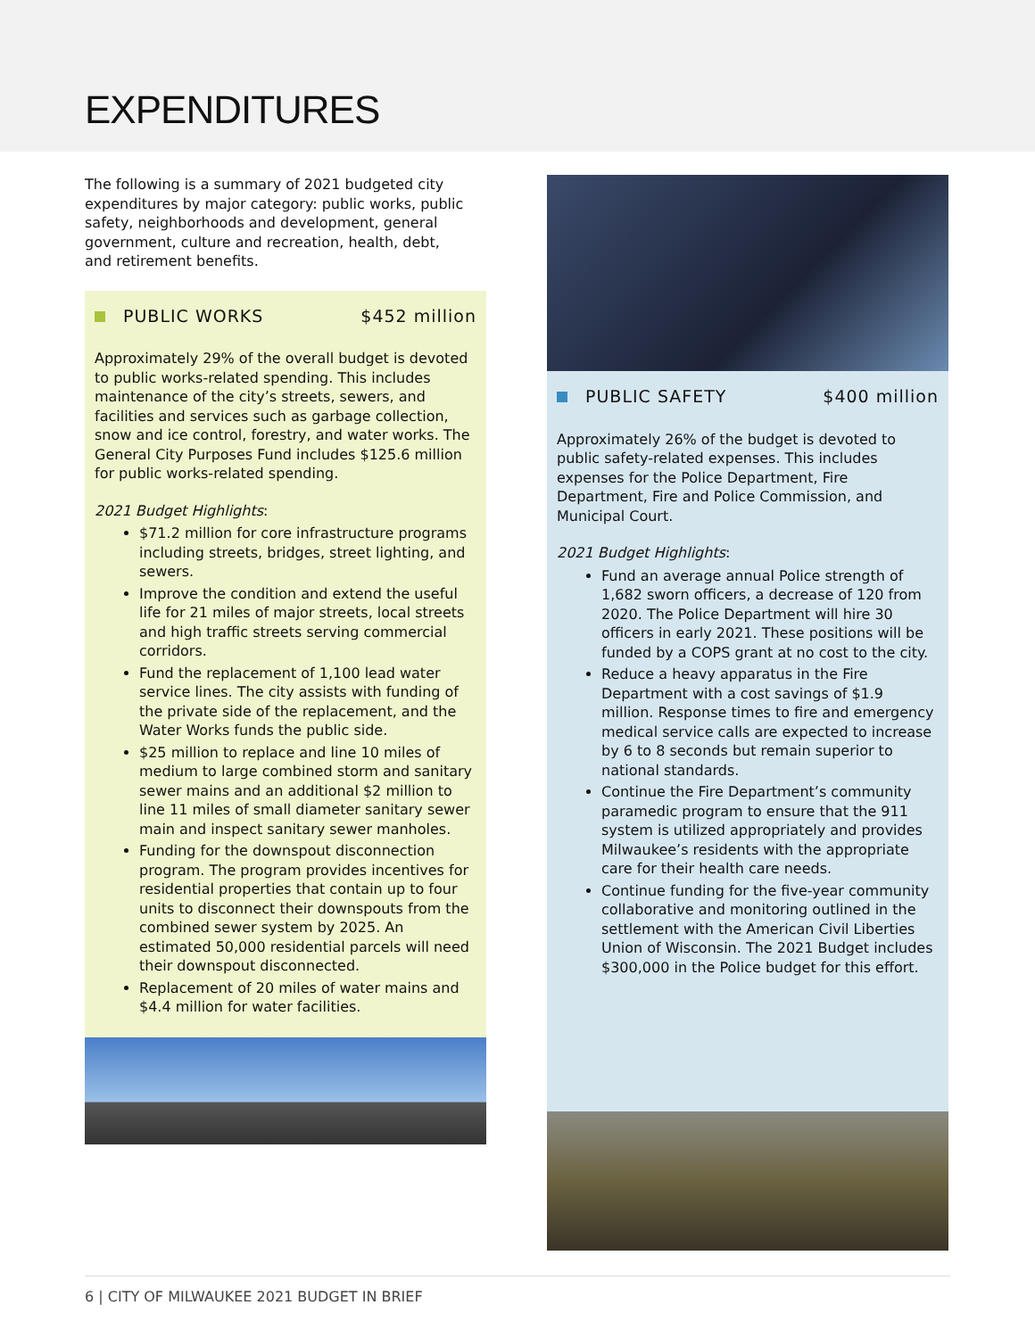EXPENDITURES
The following is a summary of 2021 budgeted city expenditures by major category: public works, public safety, neighborhoods and development, general government, culture and recreation, health, debt, and retirement benefits.
PUBLIC WORKS $452 million
Approximately 29% of the overall budget is devoted to public works-related spending. This includes maintenance of the city’s streets, sewers, and facilities and services such as garbage collection, snow and ice control, forestry, and water works. The General City Purposes Fund includes $125.6 million for public works-related spending.
2021 Budget Highlights:
$71.2 million for core infrastructure programs including streets, bridges, street lighting, and sewers.
Improve the condition and extend the useful life for 21 miles of major streets, local streets and high traffic streets serving commercial corridors.
Fund the replacement of 1,100 lead water service lines. The city assists with funding of the private side of the replacement, and the Water Works funds the public side.
$25 million to replace and line 10 miles of medium to large combined storm and sanitary sewer mains and an additional $2 million to line 11 miles of small diameter sanitary sewer main and inspect sanitary sewer manholes.
Funding for the downspout disconnection program. The program provides incentives for residential properties that contain up to four units to disconnect their downspouts from the combined sewer system by 2025. An estimated 50,000 residential parcels will need their downspout disconnected.
Replacement of 20 miles of water mains and $4.4 million for water facilities.
PUBLIC SAFETY $400 million
Approximately 26% of the budget is devoted to public safety-related expenses. This includes expenses for the Police Department, Fire Department, Fire and Police Commission, and Municipal Court.
2021 Budget Highlights:
Fund an average annual Police strength of 1,682 sworn officers, a decrease of 120 from 2020. The Police Department will hire 30 officers in early 2021. These positions will be funded by a COPS grant at no cost to the city.
Reduce a heavy apparatus in the Fire Department with a cost savings of $1.9 million. Response times to fire and emergency medical service calls are expected to increase by 6 to 8 seconds but remain superior to national standards.
Continue the Fire Department’s community paramedic program to ensure that the 911 system is utilized appropriately and provides Milwaukee’s residents with the appropriate care for their health care needs.
Continue funding for the five-year community collaborative and monitoring outlined in the settlement with the American Civil Liberties Union of Wisconsin. The 2021 Budget includes $300,000 in the Police budget for this effort.
6 | CITY OF MILWAUKEE 2021 BUDGET IN BRIEF